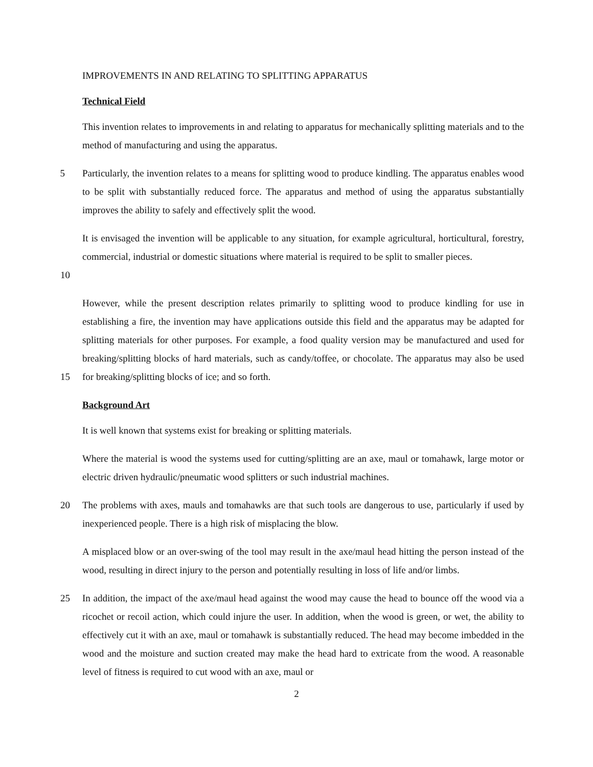IMPROVEMENTS IN AND RELATING TO SPLITTING APPARATUS
Technical Field
This invention relates to improvements in and relating to apparatus for mechanically splitting materials and to the method of manufacturing and using the apparatus.
5 Particularly, the invention relates to a means for splitting wood to produce kindling. The apparatus enables wood to be split with substantially reduced force. The apparatus and method of using the apparatus substantially improves the ability to safely and effectively split the wood.
10 It is envisaged the invention will be applicable to any situation, for example agricultural, horticultural, forestry, commercial, industrial or domestic situations where material is required to be split to smaller pieces.
15 However, while the present description relates primarily to splitting wood to produce kindling for use in establishing a fire, the invention may have applications outside this field and the apparatus may be adapted for splitting materials for other purposes. For example, a food quality version may be manufactured and used for breaking/splitting blocks of hard materials, such as candy/toffee, or chocolate. The apparatus may also be used for breaking/splitting blocks of ice; and so forth.
Background Art
It is well known that systems exist for breaking or splitting materials.
Where the material is wood the systems used for cutting/splitting are an axe, maul or tomahawk, large motor or electric driven hydraulic/pneumatic wood splitters or such industrial machines.
20 The problems with axes, mauls and tomahawks are that such tools are dangerous to use, particularly if used by inexperienced people. There is a high risk of misplacing the blow.
A misplaced blow or an over-swing of the tool may result in the axe/maul head hitting the person instead of the wood, resulting in direct injury to the person and potentially resulting in loss of life and/or limbs.
25 In addition, the impact of the axe/maul head against the wood may cause the head to bounce off the wood via a ricochet or recoil action, which could injure the user. In addition, when the wood is green, or wet, the ability to effectively cut it with an axe, maul or tomahawk is substantially reduced. The head may become imbedded in the wood and the moisture and suction created may make the head hard to extricate from the wood. A reasonable level of fitness is required to cut wood with an axe, maul or
2